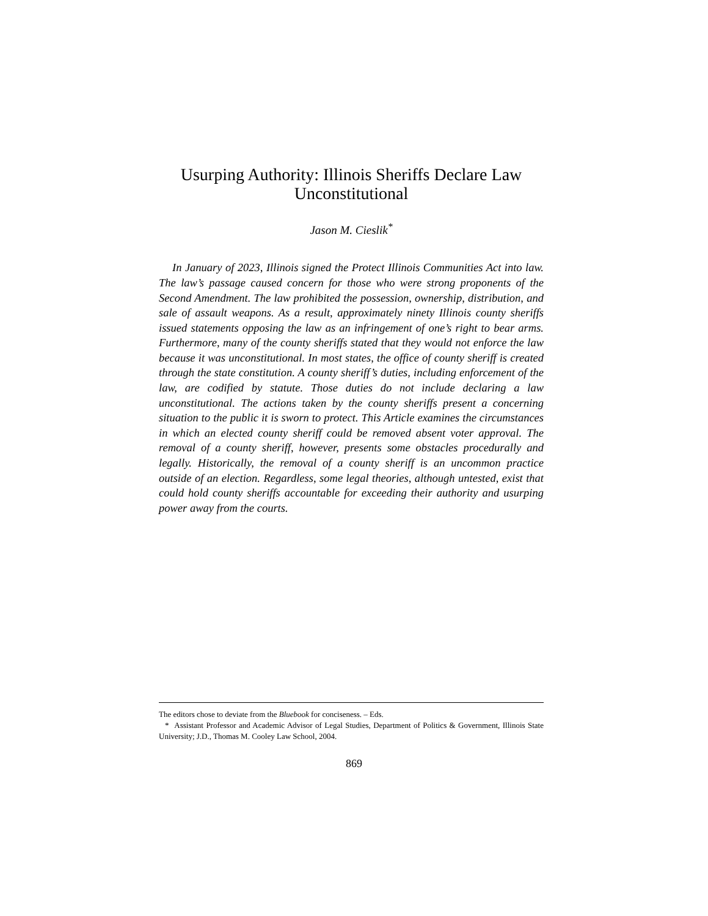Usurping Authority: Illinois Sheriffs Declare Law Unconstitutional
Jason M. Cieslik<sup>*</sup>
In January of 2023, Illinois signed the Protect Illinois Communities Act into law. The law’s passage caused concern for those who were strong proponents of the Second Amendment. The law prohibited the possession, ownership, distribution, and sale of assault weapons. As a result, approximately ninety Illinois county sheriffs issued statements opposing the law as an infringement of one’s right to bear arms. Furthermore, many of the county sheriffs stated that they would not enforce the law because it was unconstitutional. In most states, the office of county sheriff is created through the state constitution. A county sheriff’s duties, including enforcement of the law, are codified by statute. Those duties do not include declaring a law unconstitutional. The actions taken by the county sheriffs present a concerning situation to the public it is sworn to protect. This Article examines the circumstances in which an elected county sheriff could be removed absent voter approval. The removal of a county sheriff, however, presents some obstacles procedurally and legally. Historically, the removal of a county sheriff is an uncommon practice outside of an election. Regardless, some legal theories, although untested, exist that could hold county sheriffs accountable for exceeding their authority and usurping power away from the courts.
The editors chose to deviate from the Bluebook for conciseness. – Eds.
* Assistant Professor and Academic Advisor of Legal Studies, Department of Politics & Government, Illinois State University; J.D., Thomas M. Cooley Law School, 2004.
869